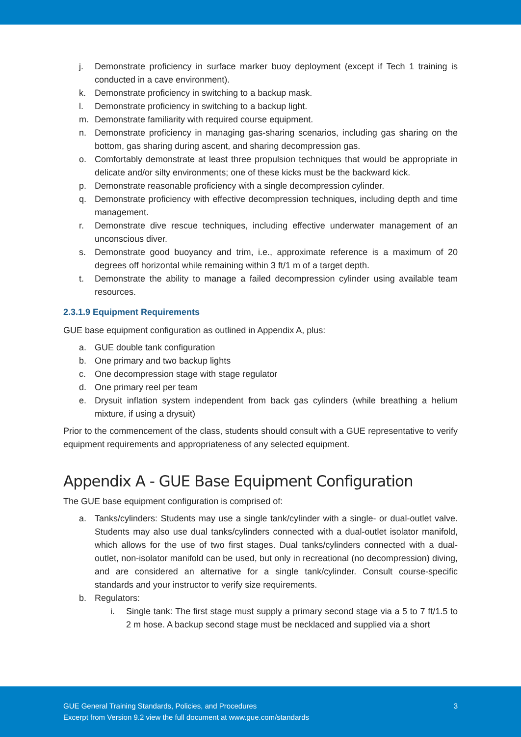j. Demonstrate proficiency in surface marker buoy deployment (except if Tech 1 training is conducted in a cave environment).
k. Demonstrate proficiency in switching to a backup mask.
l. Demonstrate proficiency in switching to a backup light.
m. Demonstrate familiarity with required course equipment.
n. Demonstrate proficiency in managing gas-sharing scenarios, including gas sharing on the bottom, gas sharing during ascent, and sharing decompression gas.
o. Comfortably demonstrate at least three propulsion techniques that would be appropriate in delicate and/or silty environments; one of these kicks must be the backward kick.
p. Demonstrate reasonable proficiency with a single decompression cylinder.
q. Demonstrate proficiency with effective decompression techniques, including depth and time management.
r. Demonstrate dive rescue techniques, including effective underwater management of an unconscious diver.
s. Demonstrate good buoyancy and trim, i.e., approximate reference is a maximum of 20 degrees off horizontal while remaining within 3 ft/1 m of a target depth.
t. Demonstrate the ability to manage a failed decompression cylinder using available team resources.
2.3.1.9 Equipment Requirements
GUE base equipment configuration as outlined in Appendix A, plus:
a. GUE double tank configuration
b. One primary and two backup lights
c. One decompression stage with stage regulator
d. One primary reel per team
e. Drysuit inflation system independent from back gas cylinders (while breathing a helium mixture, if using a drysuit)
Prior to the commencement of the class, students should consult with a GUE representative to verify equipment requirements and appropriateness of any selected equipment.
Appendix A - GUE Base Equipment Configuration
The GUE base equipment configuration is comprised of:
a. Tanks/cylinders: Students may use a single tank/cylinder with a single- or dual-outlet valve. Students may also use dual tanks/cylinders connected with a dual-outlet isolator manifold, which allows for the use of two first stages. Dual tanks/cylinders connected with a dual-outlet, non-isolator manifold can be used, but only in recreational (no decompression) diving, and are considered an alternative for a single tank/cylinder. Consult course-specific standards and your instructor to verify size requirements.
b. Regulators:
i. Single tank: The first stage must supply a primary second stage via a 5 to 7 ft/1.5 to 2 m hose. A backup second stage must be necklaced and supplied via a short
GUE General Training Standards, Policies, and Procedures
Excerpt from Version 9.2 view the full document at www.gue.com/standards
3